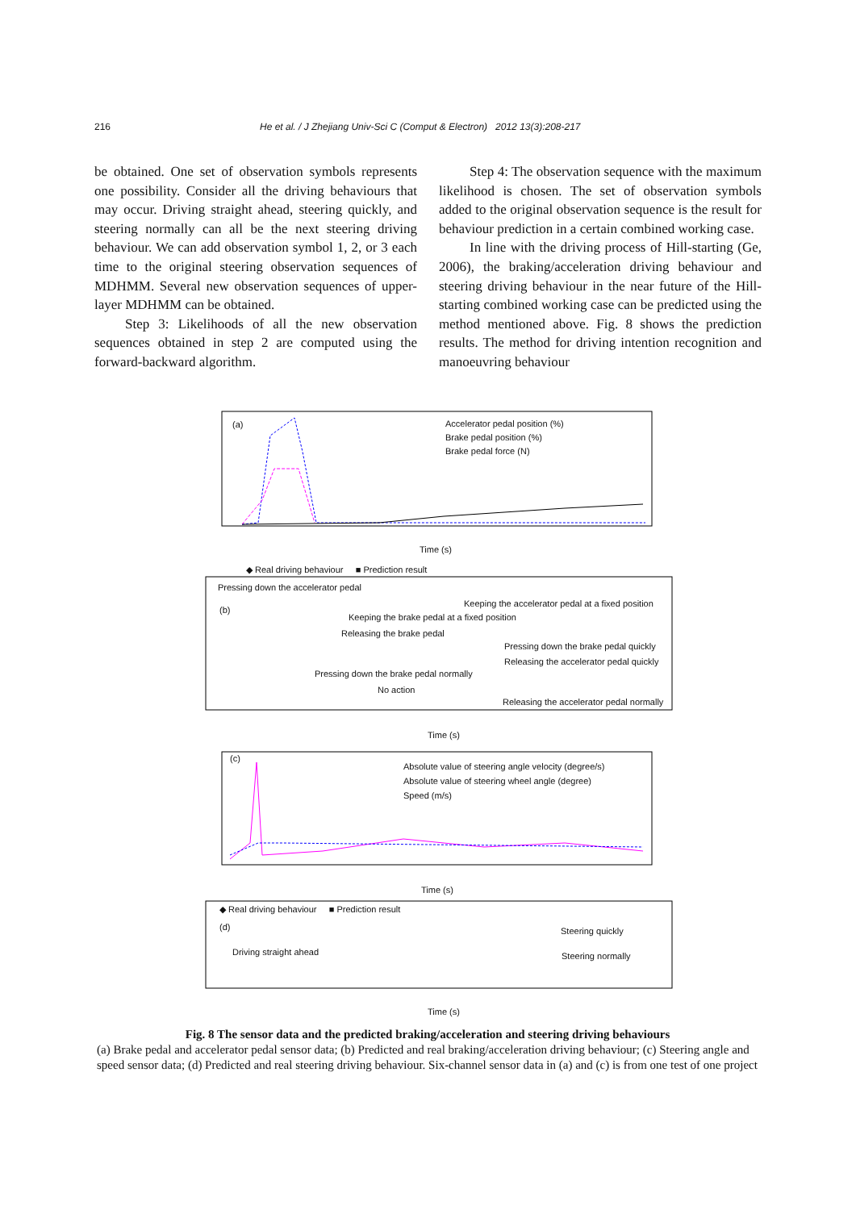216 He et al. / J Zhejiang Univ-Sci C (Comput & Electron) 2012 13(3):208-217
be obtained. One set of observation symbols represents one possibility. Consider all the driving behaviours that may occur. Driving straight ahead, steering quickly, and steering normally can all be the next steering driving behaviour. We can add observation symbol 1, 2, or 3 each time to the original steering observation sequences of MDHMM. Several new observation sequences of upper-layer MDHMM can be obtained.
Step 3: Likelihoods of all the new observation sequences obtained in step 2 are computed using the forward-backward algorithm.
Step 4: The observation sequence with the maximum likelihood is chosen. The set of observation symbols added to the original observation sequence is the result for behaviour prediction in a certain combined working case.
In line with the driving process of Hill-starting (Ge, 2006), the braking/acceleration driving behaviour and steering driving behaviour in the near future of the Hill-starting combined working case can be predicted using the method mentioned above. Fig. 8 shows the prediction results. The method for driving intention recognition and manoeuvring behaviour
(a)
Accelerator pedal position (%)
Brake pedal position (%)
Brake pedal force (N)
Time (s)
◆ Real driving behaviour ■ Prediction result
Pressing down the accelerator pedal
(b)
Keeping the accelerator pedal at a fixed position
Keeping the brake pedal at a fixed position
Releasing the brake pedal
Pressing down the brake pedal quickly
Releasing the accelerator pedal quickly
Pressing down the brake pedal normally
No action
Releasing the accelerator pedal normally
Time (s)
(c)
Absolute value of steering angle velocity (degree/s)
Absolute value of steering wheel angle (degree)
Speed (m/s)
Time (s)
◆ Real driving behaviour ■ Prediction result
(d) Steering quickly
Driving straight ahead Steering normally
Time (s)
Fig. 8 The sensor data and the predicted braking/acceleration and steering driving behaviours
(a) Brake pedal and accelerator pedal sensor data; (b) Predicted and real braking/acceleration driving behaviour; (c) Steering angle and speed sensor data; (d) Predicted and real steering driving behaviour. Six-channel sensor data in (a) and (c) is from one test of one project